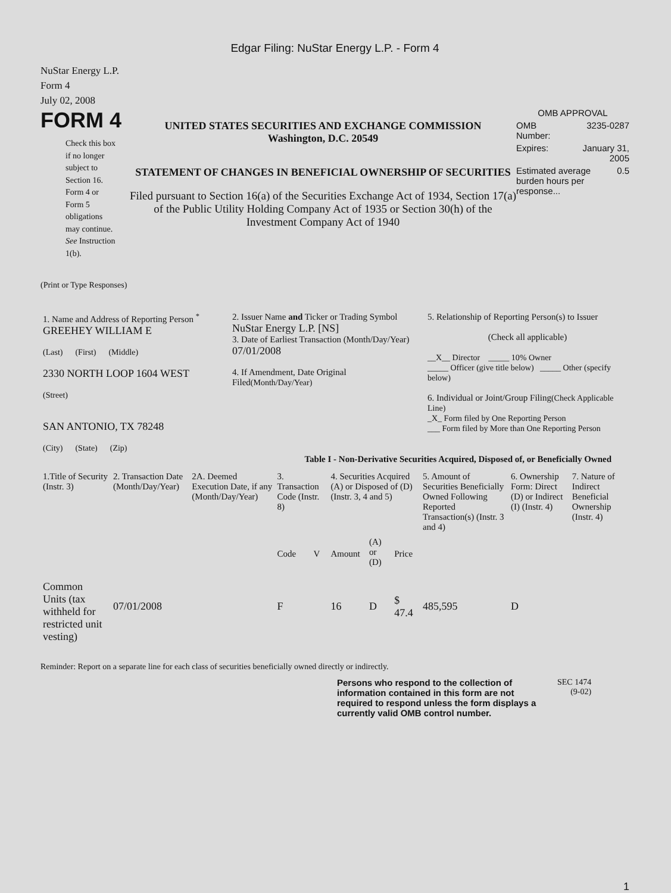Edgar Filing: NuStar Energy L.P. - Form 4
NuStar Energy L.P.
Form 4
July 02, 2008
FORM 4
Check this box
if no longer
subject to
Section 16.
Form 4 or
Form 5
obligations
may continue.
See Instruction
1(b).
UNITED STATES SECURITIES AND EXCHANGE COMMISSION
Washington, D.C. 20549
STATEMENT OF CHANGES IN BENEFICIAL OWNERSHIP OF SECURITIES
Filed pursuant to Section 16(a) of the Securities Exchange Act of 1934, Section 17(a) of the Public Utility Holding Company Act of 1935 or Section 30(h) of the Investment Company Act of 1940
OMB APPROVAL
OMB
Number: 3235-0287
Expires: January 31,
2005
Estimated average burden hours per response... 0.5
(Print or Type Responses)
| 1. Name and Address of Reporting Person <sup>*</sup> GREEHEY WILLIAM E (Last) (First) (Middle) 2330 NORTH LOOP 1604 WEST (Street) SAN ANTONIO, TX 78248 (City) (State) (Zip) | 2. Issuer Name and Ticker or Trading Symbol NuStar Energy L.P. [NS] 3. Date of Earliest Transaction (Month/Day/Year) 07/01/2008 4. If Amendment, Date Original Filed (Month/Day/Year) | 5. Relationship of Reporting Person(s) to Issuer (Check all applicable) __X__ Director _____ 10% Owner _____ Officer (give title below) _____ Other (specify below) 6. Individual or Joint/Group Filing (Check Applicable Line) _X_ Form filed by One Reporting Person ___ Form filed by More than One Reporting Person |
Table I - Non-Derivative Securities Acquired, Disposed of, or Beneficially Owned
| 1.Title of Security (Instr. 3) | 2. Transaction Date (Month/Day/Year) | 2A. Deemed Execution Date, if any (Month/Day/Year) | 3. Transaction Code (Instr. 8) | | 4. Securities Acquired (A) or Disposed of (D) (Instr. 3, 4 and 5) | | | 5. Amount of Securities Beneficially Owned Following Reported Transaction(s) (Instr. 3 and 4) | 6. Ownership Form: Direct (D) or Indirect (I) (Instr. 4) | 7. Nature of Indirect Beneficial Ownership (Instr. 4) |
| --- | --- | --- | --- | --- | --- | --- | --- | --- | --- | --- |
| | | | Code | V | Amount | (A) or (D) | Price | | | |
| Common Units (tax withheld for restricted unit vesting) | 07/01/2008 | | F | | 16 | D | $ 47.4 | 485,595 | D | |
Reminder: Report on a separate line for each class of securities beneficially owned directly or indirectly.
Persons who respond to the collection of information contained in this form are not required to respond unless the form displays a currently valid OMB control number.
SEC 1474
(9-02)
1